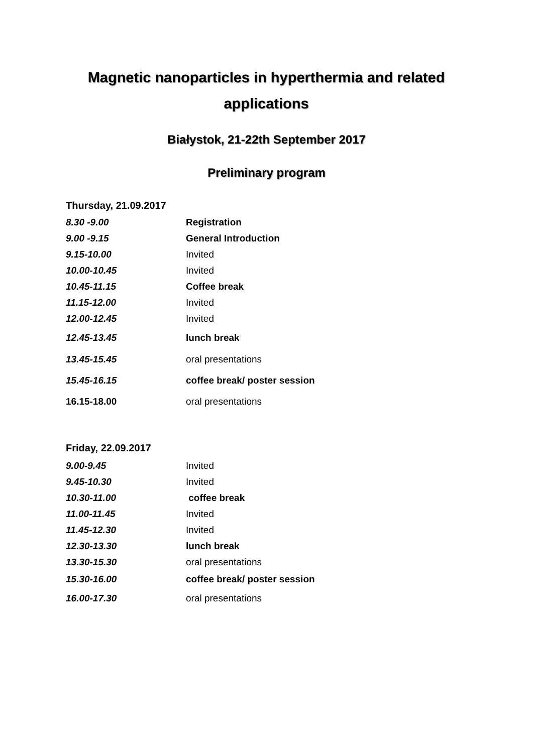Magnetic nanoparticles in hyperthermia and related applications
Białystok, 21-22th September 2017
Preliminary program
Thursday, 21.09.2017
| 8.30 -9.00 | Registration |
| 9.00 -9.15 | General Introduction |
| 9.15-10.00 | Invited |
| 10.00-10.45 | Invited |
| 10.45-11.15 | Coffee break |
| 11.15-12.00 | Invited |
| 12.00-12.45 | Invited |
| 12.45-13.45 | lunch break |
| 13.45-15.45 | oral presentations |
| 15.45-16.15 | coffee break/ poster session |
| 16.15-18.00 | oral presentations |
Friday, 22.09.2017
| 9.00-9.45 | Invited |
| 9.45-10.30 | Invited |
| 10.30-11.00 | coffee break |
| 11.00-11.45 | Invited |
| 11.45-12.30 | Invited |
| 12.30-13.30 | lunch break |
| 13.30-15.30 | oral presentations |
| 15.30-16.00 | coffee break/ poster session |
| 16.00-17.30 | oral presentations |